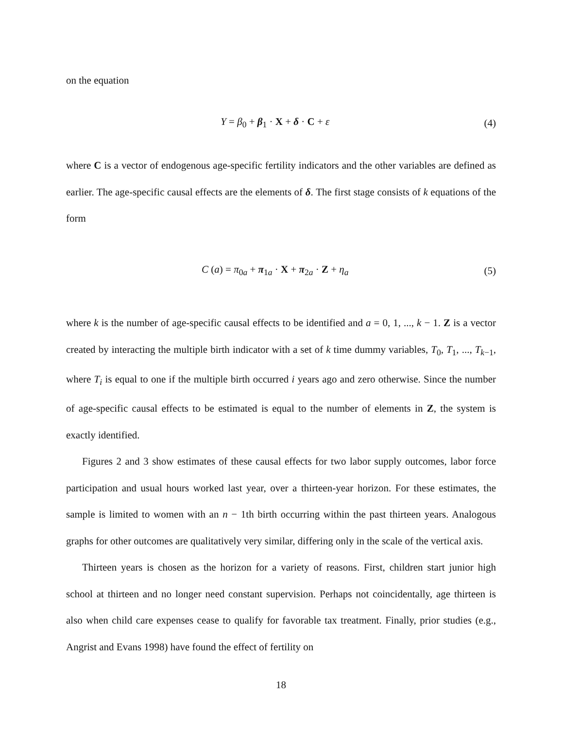on the equation
Y = β<sub>0</sub> + β<sub>1</sub> · X + δ · C + ε (4)
where C is a vector of endogenous age-specific fertility indicators and the other variables are defined as earlier. The age-specific causal effects are the elements of δ. The first stage consists of k equations of the form
C (a) = π<sub>0a</sub> + π<sub>1a</sub> · X + π<sub>2a</sub> · Z + η<sub>a</sub> (5)
where k is the number of age-specific causal effects to be identified and a = 0, 1, ..., k − 1. Z is a vector created by interacting the multiple birth indicator with a set of k time dummy variables, T<sub>0</sub>, T<sub>1</sub>, ..., T<sub>k−1</sub>, where T<sub>i</sub> is equal to one if the multiple birth occurred i years ago and zero otherwise. Since the number of age-specific causal effects to be estimated is equal to the number of elements in Z, the system is exactly identified.
Figures 2 and 3 show estimates of these causal effects for two labor supply outcomes, labor force participation and usual hours worked last year, over a thirteen-year horizon. For these estimates, the sample is limited to women with an n − 1th birth occurring within the past thirteen years. Analogous graphs for other outcomes are qualitatively very similar, differing only in the scale of the vertical axis.
Thirteen years is chosen as the horizon for a variety of reasons. First, children start junior high school at thirteen and no longer need constant supervision. Perhaps not coincidentally, age thirteen is also when child care expenses cease to qualify for favorable tax treatment. Finally, prior studies (e.g., Angrist and Evans 1998) have found the effect of fertility on
18